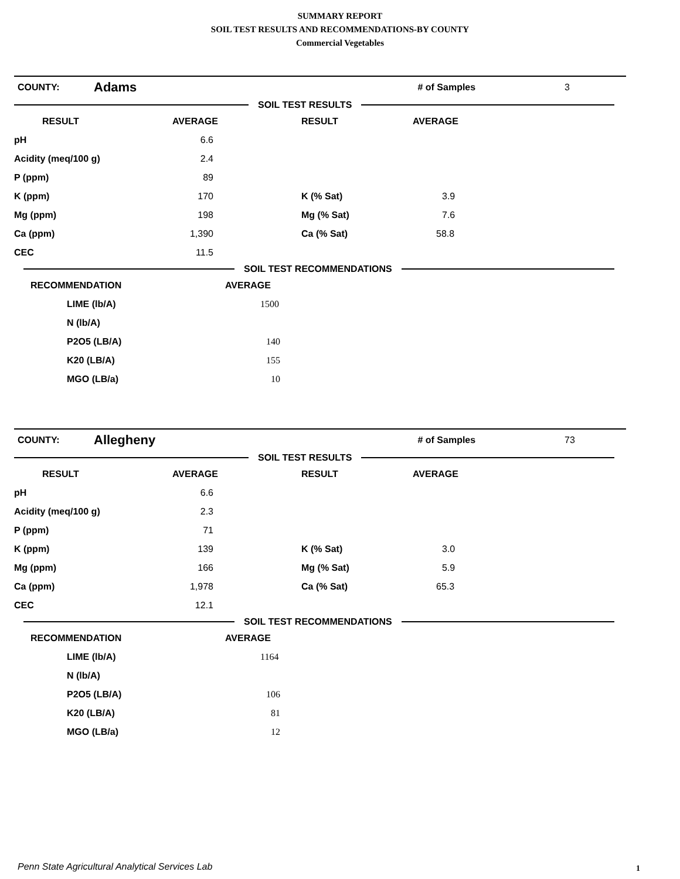SUMMARY REPORT
SOIL TEST RESULTS AND RECOMMENDATIONS-BY COUNTY
Commercial Vegetables
COUNTY: Adams # of Samples 3
SOIL TEST RESULTS
| RESULT | | AVERAGE | RESULT | AVERAGE |
| --- | --- | --- | --- | --- |
| | pH | 6.6 | | |
| | Acidity (meq/100 g) | 2.4 | | |
| | P (ppm) | 89 | | |
| | K (ppm) | 170 | K (% Sat) | 3.9 |
| | Mg (ppm) | 198 | Mg (% Sat) | 7.6 |
| | Ca (ppm) | 1,390 | Ca (% Sat) | 58.8 |
| | CEC | 11.5 | | |
SOIL TEST RECOMMENDATIONS
| RECOMMENDATION | | AVERAGE |
| --- | --- | --- |
| | LIME (lb/A) | 1500 |
| | N (lb/A) | |
| | P2O5 (LB/A) | 140 |
| | K20 (LB/A) | 155 |
| | MGO (LB/a) | 10 |
COUNTY: Allegheny # of Samples 73
SOIL TEST RESULTS
| RESULT | | AVERAGE | RESULT | AVERAGE |
| --- | --- | --- | --- | --- |
| | pH | 6.6 | | |
| | Acidity (meq/100 g) | 2.3 | | |
| | P (ppm) | 71 | | |
| | K (ppm) | 139 | K (% Sat) | 3.0 |
| | Mg (ppm) | 166 | Mg (% Sat) | 5.9 |
| | Ca (ppm) | 1,978 | Ca (% Sat) | 65.3 |
| | CEC | 12.1 | | |
SOIL TEST RECOMMENDATIONS
| RECOMMENDATION | | AVERAGE |
| --- | --- | --- |
| | LIME (lb/A) | 1164 |
| | N (lb/A) | |
| | P2O5 (LB/A) | 106 |
| | K20 (LB/A) | 81 |
| | MGO (LB/a) | 12 |
Penn State Agricultural Analytical Services Lab
1